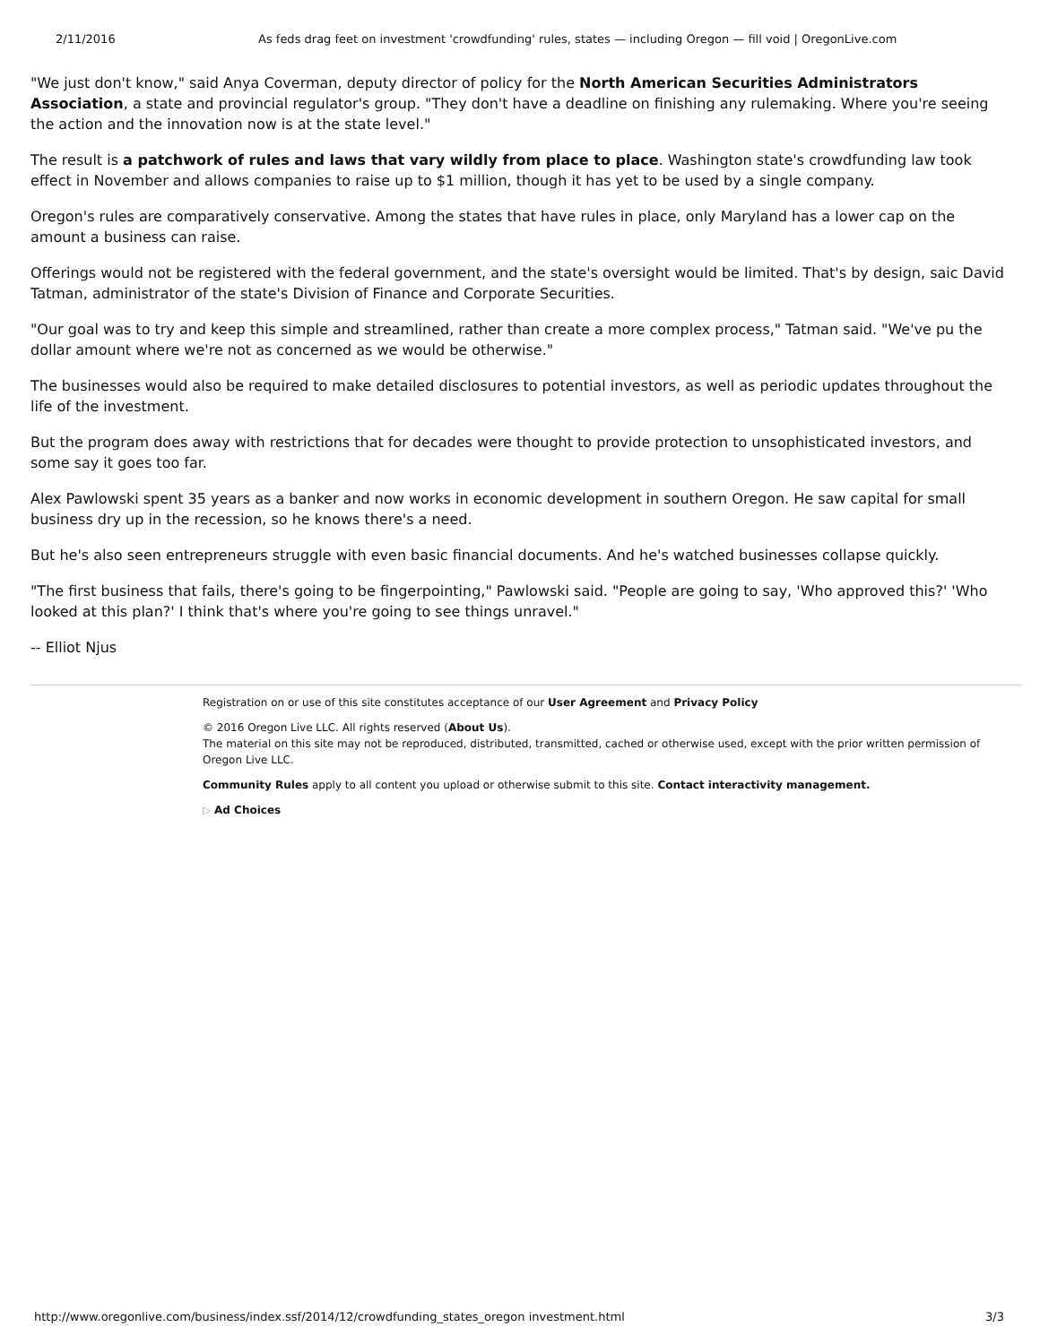2/11/2016 As feds drag feet on investment 'crowdfunding' rules, states — including Oregon — fill void | OregonLive.com
"We just don't know," said Anya Coverman, deputy director of policy for the North American Securities Administrators Association, a state and provincial regulator's group. "They don't have a deadline on finishing any rulemaking. Where you're seeing the action and the innovation now is at the state level."
The result is a patchwork of rules and laws that vary wildly from place to place. Washington state's crowdfunding law took effect in November and allows companies to raise up to $1 million, though it has yet to be used by a single company.
Oregon's rules are comparatively conservative. Among the states that have rules in place, only Maryland has a lower cap on the amount a business can raise.
Offerings would not be registered with the federal government, and the state's oversight would be limited. That's by design, saic David Tatman, administrator of the state's Division of Finance and Corporate Securities.
"Our goal was to try and keep this simple and streamlined, rather than create a more complex process," Tatman said. "We've pu the dollar amount where we're not as concerned as we would be otherwise."
The businesses would also be required to make detailed disclosures to potential investors, as well as periodic updates throughout the life of the investment.
But the program does away with restrictions that for decades were thought to provide protection to unsophisticated investors, and some say it goes too far.
Alex Pawlowski spent 35 years as a banker and now works in economic development in southern Oregon. He saw capital for small business dry up in the recession, so he knows there's a need.
But he's also seen entrepreneurs struggle with even basic financial documents. And he's watched businesses collapse quickly.
"The first business that fails, there's going to be fingerpointing," Pawlowski said. "People are going to say, 'Who approved this?' 'Who looked at this plan?' I think that's where you're going to see things unravel."
-- Elliot Njus
Registration on or use of this site constitutes acceptance of our User Agreement and Privacy Policy
© 2016 Oregon Live LLC. All rights reserved (About Us).
The material on this site may not be reproduced, distributed, transmitted, cached or otherwise used, except with the prior written permission of Oregon Live LLC.
Community Rules apply to all content you upload or otherwise submit to this site. Contact interactivity management.
▷ Ad Choices
http://www.oregonlive.com/business/index.ssf/2014/12/crowdfunding_states_oregon investment.html 3/3